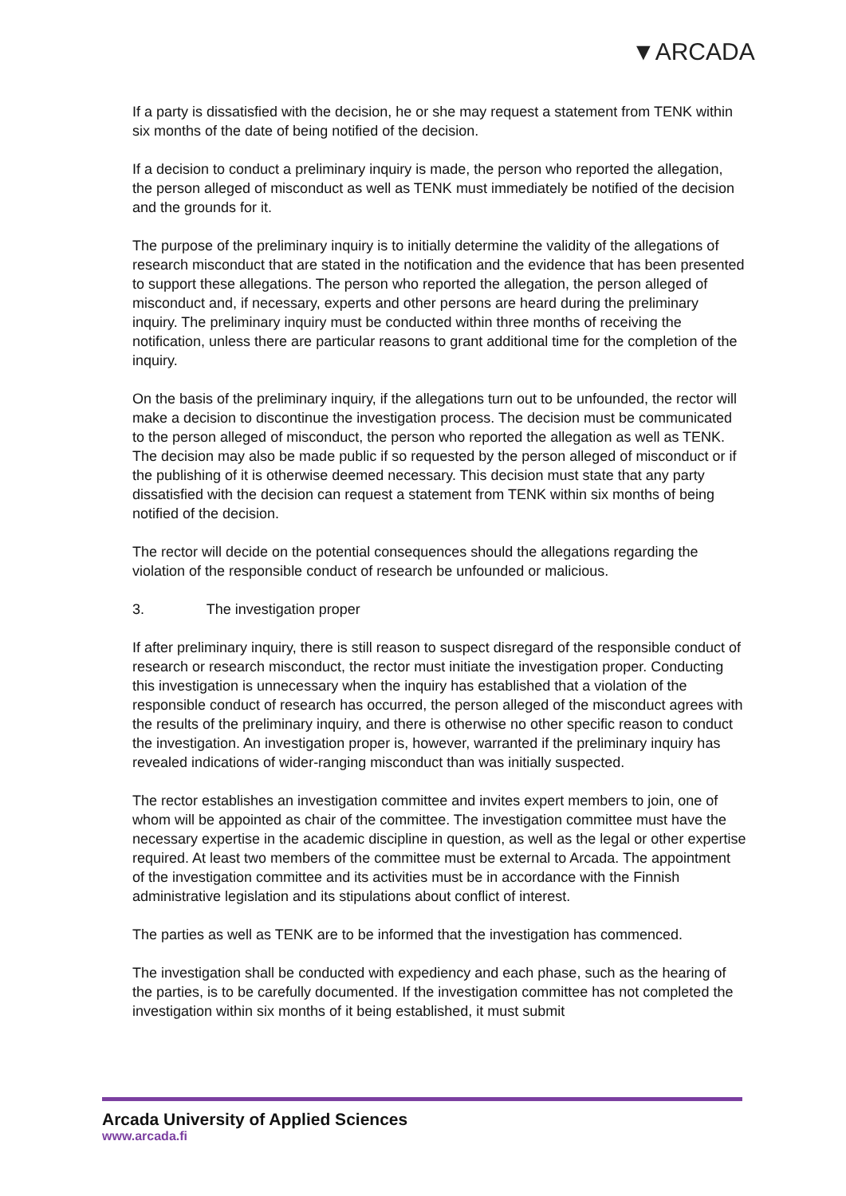▼ARCADA
If a party is dissatisfied with the decision, he or she may request a statement from TENK within six months of the date of being notified of the decision.
If a decision to conduct a preliminary inquiry is made, the person who reported the allegation, the person alleged of misconduct as well as TENK must immediately be notified of the decision and the grounds for it.
The purpose of the preliminary inquiry is to initially determine the validity of the allegations of research misconduct that are stated in the notification and the evidence that has been presented to support these allegations. The person who reported the allegation, the person alleged of misconduct and, if necessary, experts and other persons are heard during the preliminary inquiry. The preliminary inquiry must be conducted within three months of receiving the notification, unless there are particular reasons to grant additional time for the completion of the inquiry.
On the basis of the preliminary inquiry, if the allegations turn out to be unfounded, the rector will make a decision to discontinue the investigation process. The decision must be communicated to the person alleged of misconduct, the person who reported the allegation as well as TENK. The decision may also be made public if so requested by the person alleged of misconduct or if the publishing of it is otherwise deemed necessary. This decision must state that any party dissatisfied with the decision can request a statement from TENK within six months of being notified of the decision.
The rector will decide on the potential consequences should the allegations regarding the violation of the responsible conduct of research be unfounded or malicious.
3. The investigation proper
If after preliminary inquiry, there is still reason to suspect disregard of the responsible conduct of research or research misconduct, the rector must initiate the investigation proper. Conducting this investigation is unnecessary when the inquiry has established that a violation of the responsible conduct of research has occurred, the person alleged of the misconduct agrees with the results of the preliminary inquiry, and there is otherwise no other specific reason to conduct the investigation. An investigation proper is, however, warranted if the preliminary inquiry has revealed indications of wider-ranging misconduct than was initially suspected.
The rector establishes an investigation committee and invites expert members to join, one of whom will be appointed as chair of the committee. The investigation committee must have the necessary expertise in the academic discipline in question, as well as the legal or other expertise required. At least two members of the committee must be external to Arcada. The appointment of the investigation committee and its activities must be in accordance with the Finnish administrative legislation and its stipulations about conflict of interest.
The parties as well as TENK are to be informed that the investigation has commenced.
The investigation shall be conducted with expediency and each phase, such as the hearing of the parties, is to be carefully documented. If the investigation committee has not completed the investigation within six months of it being established, it must submit
Arcada University of Applied Sciences
www.arcada.fi